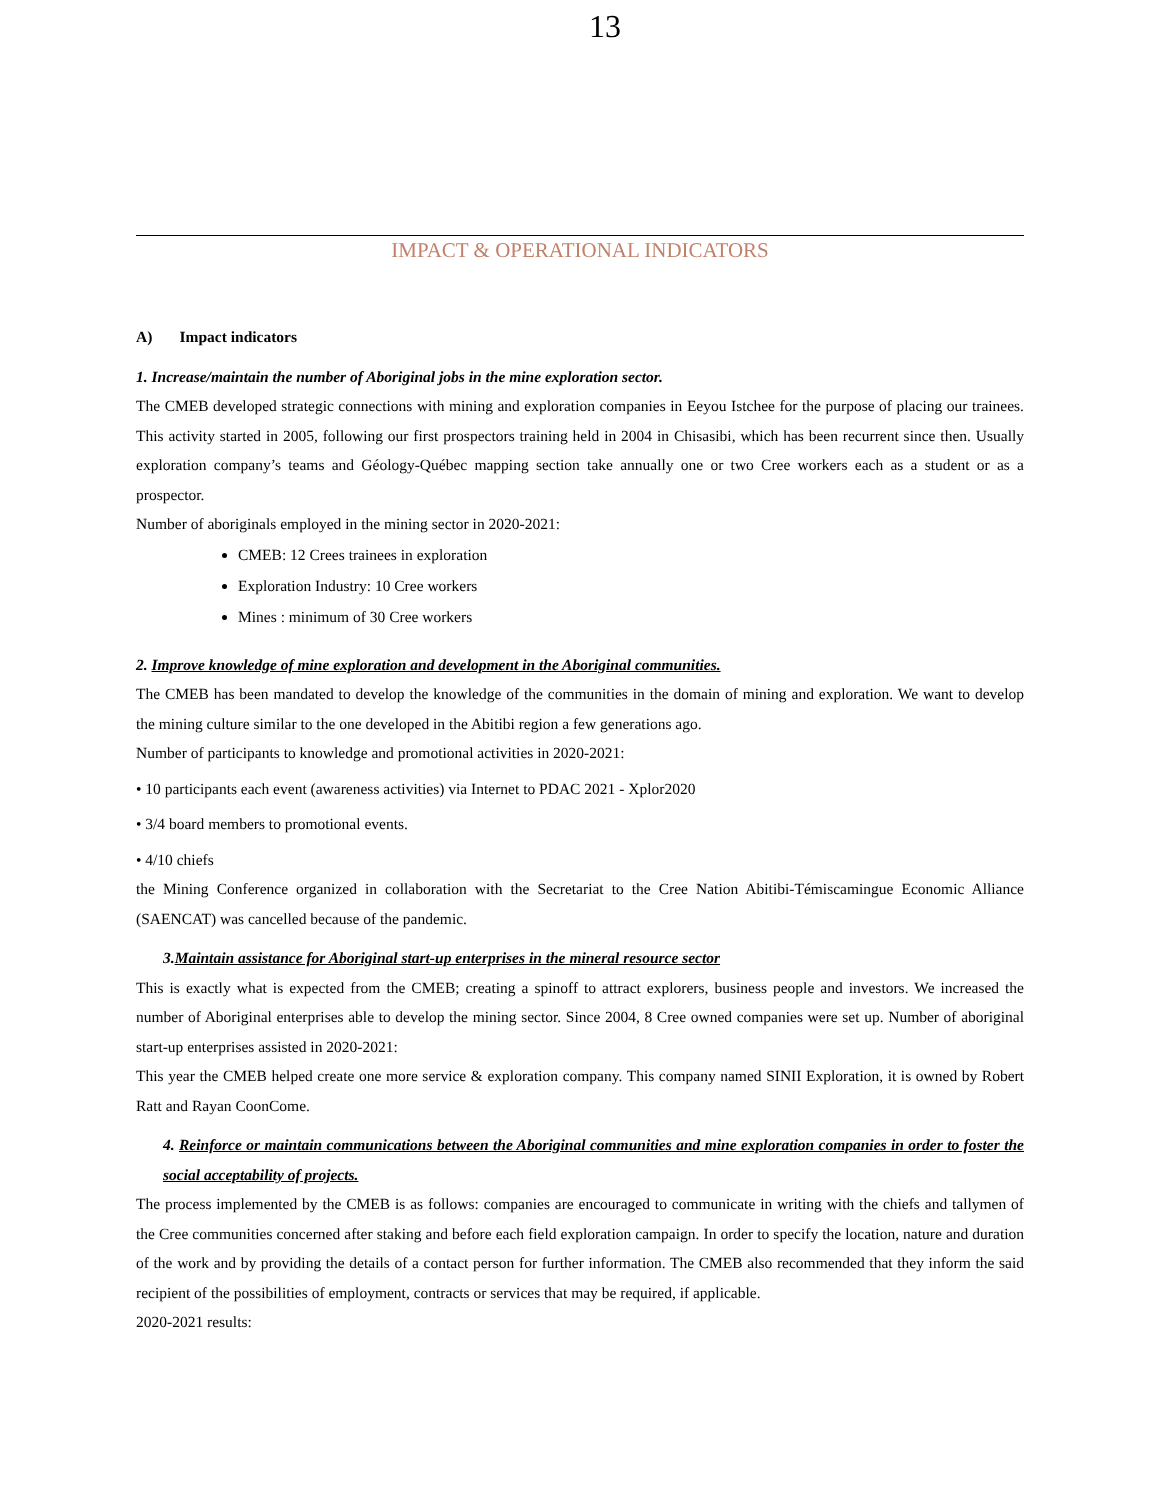13
IMPACT & OPERATIONAL INDICATORS
A) Impact indicators
1. Increase/maintain the number of Aboriginal jobs in the mine exploration sector.
The CMEB developed strategic connections with mining and exploration companies in Eeyou Istchee for the purpose of placing our trainees. This activity started in 2005, following our first prospectors training held in 2004 in Chisasibi, which has been recurrent since then. Usually exploration company’s teams and Géology-Québec mapping section take annually one or two Cree workers each as a student or as a prospector.
Number of aboriginals employed in the mining sector in 2020-2021:
CMEB: 12 Crees trainees in exploration
Exploration Industry: 10 Cree workers
Mines : minimum of 30 Cree workers
2. Improve knowledge of mine exploration and development in the Aboriginal communities.
The CMEB has been mandated to develop the knowledge of the communities in the domain of mining and exploration. We want to develop the mining culture similar to the one developed in the Abitibi region a few generations ago.
Number of participants to knowledge and promotional activities in 2020-2021:
• 10 participants each event (awareness activities) via Internet to PDAC 2021 - Xplor2020
• 3/4 board members to promotional events.
• 4/10 chiefs
the Mining Conference organized in collaboration with the Secretariat to the Cree Nation Abitibi-Témiscamingue Economic Alliance (SAENCAT) was cancelled because of the pandemic.
3.Maintain assistance for Aboriginal start-up enterprises in the mineral resource sector
This is exactly what is expected from the CMEB; creating a spinoff to attract explorers, business people and investors. We increased the number of Aboriginal enterprises able to develop the mining sector. Since 2004, 8 Cree owned companies were set up. Number of aboriginal start-up enterprises assisted in 2020-2021:
This year the CMEB helped create one more service & exploration company. This company named SINII Exploration, it is owned by Robert Ratt and Rayan CoonCome.
4. Reinforce or maintain communications between the Aboriginal communities and mine exploration companies in order to foster the social acceptability of projects.
The process implemented by the CMEB is as follows: companies are encouraged to communicate in writing with the chiefs and tallymen of the Cree communities concerned after staking and before each field exploration campaign. In order to specify the location, nature and duration of the work and by providing the details of a contact person for further information. The CMEB also recommended that they inform the said recipient of the possibilities of employment, contracts or services that may be required, if applicable.
2020-2021 results: